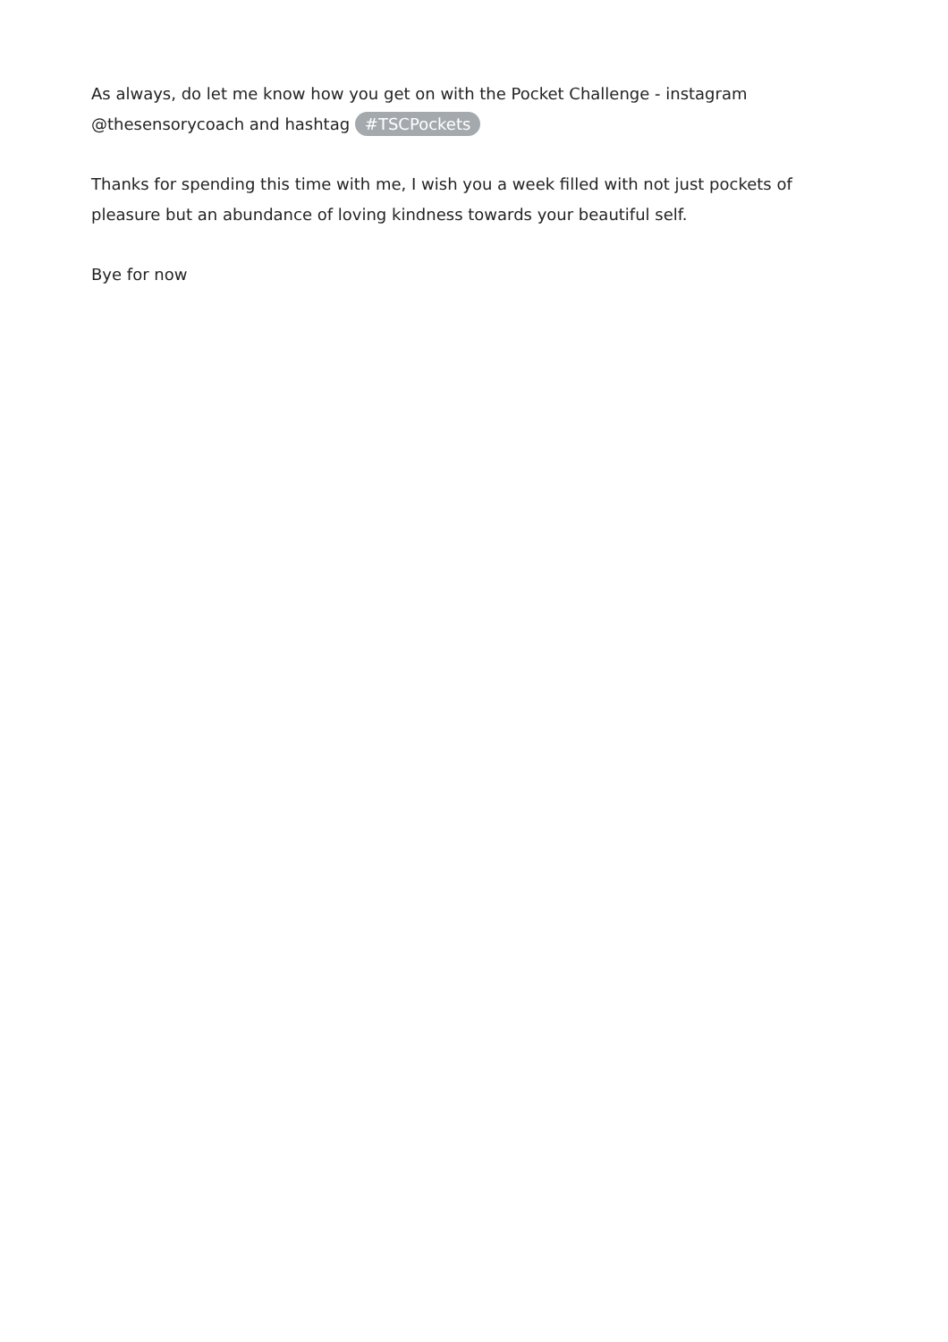As always, do let me know how you get on with the Pocket Challenge - instagram
@thesensorycoach and hashtag #TSCPockets
Thanks for spending this time with me, I wish you a week filled with not just pockets of pleasure but an abundance of loving kindness towards your beautiful self.
Bye for now